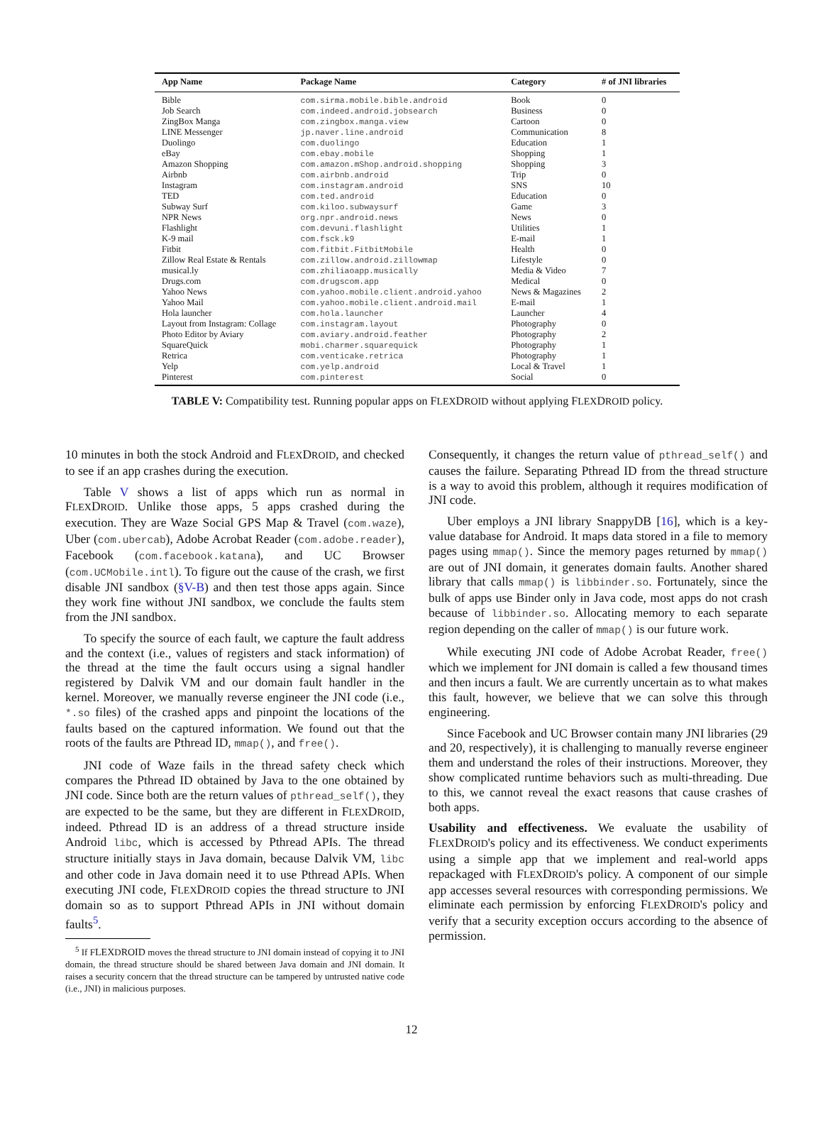| App Name | Package Name | Category | # of JNI libraries |
| --- | --- | --- | --- |
| Bible | com.sirma.mobile.bible.android | Book | 0 |
| Job Search | com.indeed.android.jobsearch | Business | 0 |
| ZingBox Manga | com.zingbox.manga.view | Cartoon | 0 |
| LINE Messenger | jp.naver.line.android | Communication | 8 |
| Duolingo | com.duolingo | Education | 1 |
| eBay | com.ebay.mobile | Shopping | 1 |
| Amazon Shopping | com.amazon.mShop.android.shopping | Shopping | 3 |
| Airbnb | com.airbnb.android | Trip | 0 |
| Instagram | com.instagram.android | SNS | 10 |
| TED | com.ted.android | Education | 0 |
| Subway Surf | com.kiloo.subwaysurf | Game | 3 |
| NPR News | org.npr.android.news | News | 0 |
| Flashlight | com.devuni.flashlight | Utilities | 1 |
| K-9 mail | com.fsck.k9 | E-mail | 1 |
| Fitbit | com.fitbit.FitbitMobile | Health | 0 |
| Zillow Real Estate & Rentals | com.zillow.android.zillowmap | Lifestyle | 0 |
| musical.ly | com.zhiliaoapp.musically | Media & Video | 7 |
| Drugs.com | com.drugscom.app | Medical | 0 |
| Yahoo News | com.yahoo.mobile.client.android.yahoo | News & Magazines | 2 |
| Yahoo Mail | com.yahoo.mobile.client.android.mail | E-mail | 1 |
| Hola launcher | com.hola.launcher | Launcher | 4 |
| Layout from Instagram: Collage | com.instagram.layout | Photography | 0 |
| Photo Editor by Aviary | com.aviary.android.feather | Photography | 2 |
| SquareQuick | mobi.charmer.squarequick | Photography | 1 |
| Retrica | com.venticake.retrica | Photography | 1 |
| Yelp | com.yelp.android | Local & Travel | 1 |
| Pinterest | com.pinterest | Social | 0 |
TABLE V: Compatibility test. Running popular apps on FLEXDROID without applying FLEXDROID policy.
10 minutes in both the stock Android and FLEXDROID, and checked to see if an app crashes during the execution.
Table V shows a list of apps which run as normal in FLEXDROID. Unlike those apps, 5 apps crashed during the execution. They are Waze Social GPS Map & Travel (com.waze), Uber (com.ubercab), Adobe Acrobat Reader (com.adobe.reader), Facebook (com.facebook.katana), and UC Browser (com.UCMobile.intl). To figure out the cause of the crash, we first disable JNI sandbox (§V-B) and then test those apps again. Since they work fine without JNI sandbox, we conclude the faults stem from the JNI sandbox.
To specify the source of each fault, we capture the fault address and the context (i.e., values of registers and stack information) of the thread at the time the fault occurs using a signal handler registered by Dalvik VM and our domain fault handler in the kernel. Moreover, we manually reverse engineer the JNI code (i.e., *.so files) of the crashed apps and pinpoint the locations of the faults based on the captured information. We found out that the roots of the faults are Pthread ID, mmap(), and free().
JNI code of Waze fails in the thread safety check which compares the Pthread ID obtained by Java to the one obtained by JNI code. Since both are the return values of pthread_self(), they are expected to be the same, but they are different in FLEXDROID, indeed. Pthread ID is an address of a thread structure inside Android libc, which is accessed by Pthread APIs. The thread structure initially stays in Java domain, because Dalvik VM, libc and other code in Java domain need it to use Pthread APIs. When executing JNI code, FLEXDROID copies the thread structure to JNI domain so as to support Pthread APIs in JNI without domain faults<sup>5</sup>.
<sup>5</sup> If FLEXDROID moves the thread structure to JNI domain instead of copying it to JNI domain, the thread structure should be shared between Java domain and JNI domain. It raises a security concern that the thread structure can be tampered by untrusted native code (i.e., JNI) in malicious purposes.
Consequently, it changes the return value of pthread_self() and causes the failure. Separating Pthread ID from the thread structure is a way to avoid this problem, although it requires modification of JNI code.
Uber employs a JNI library SnappyDB [16], which is a key-value database for Android. It maps data stored in a file to memory pages using mmap(). Since the memory pages returned by mmap() are out of JNI domain, it generates domain faults. Another shared library that calls mmap() is libbinder.so. Fortunately, since the bulk of apps use Binder only in Java code, most apps do not crash because of libbinder.so. Allocating memory to each separate region depending on the caller of mmap() is our future work.
While executing JNI code of Adobe Acrobat Reader, free() which we implement for JNI domain is called a few thousand times and then incurs a fault. We are currently uncertain as to what makes this fault, however, we believe that we can solve this through engineering.
Since Facebook and UC Browser contain many JNI libraries (29 and 20, respectively), it is challenging to manually reverse engineer them and understand the roles of their instructions. Moreover, they show complicated runtime behaviors such as multi-threading. Due to this, we cannot reveal the exact reasons that cause crashes of both apps.
Usability and effectiveness. We evaluate the usability of FLEXDROID's policy and its effectiveness. We conduct experiments using a simple app that we implement and real-world apps repackaged with FLEXDROID's policy. A component of our simple app accesses several resources with corresponding permissions. We eliminate each permission by enforcing FLEXDROID's policy and verify that a security exception occurs according to the absence of permission.
12